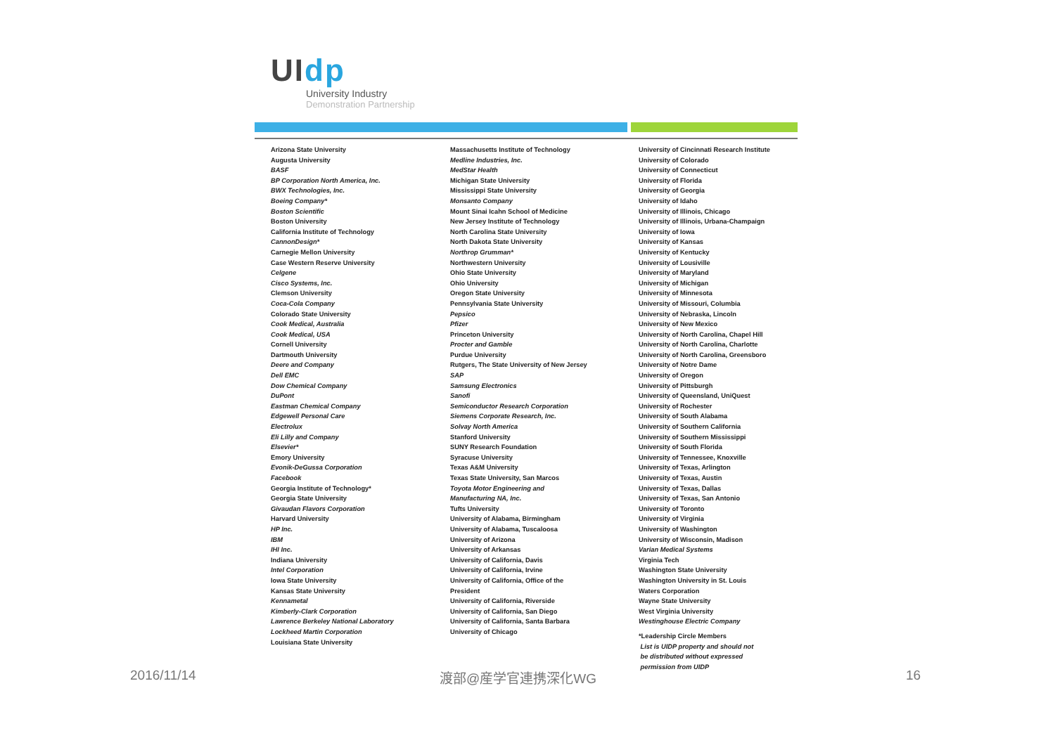UIdp
University Industry
Demonstration Partnership
Arizona State University
Augusta University
BASF
BP Corporation North America, Inc.
BWX Technologies, Inc.
Boeing Company*
Boston Scientific
Boston University
California Institute of Technology
CannonDesign*
Carnegie Mellon University
Case Western Reserve University
Celgene
Cisco Systems, Inc.
Clemson University
Coca-Cola Company
Colorado State University
Cook Medical, Australia
Cook Medical, USA
Cornell University
Dartmouth University
Deere and Company
Dell EMC
Dow Chemical Company
DuPont
Eastman Chemical Company
Edgewell Personal Care
Electrolux
Eli Lilly and Company
Elsevier*
Emory University
Evonik-DeGussa Corporation
Facebook
Georgia Institute of Technology*
Georgia State University
Givaudan Flavors Corporation
Harvard University
HP Inc.
IBM
IHI Inc.
Indiana University
Intel Corporation
Iowa State University
Kansas State University
Kennametal
Kimberly-Clark Corporation
Lawrence Berkeley National Laboratory
Lockheed Martin Corporation
Louisiana State University
Massachusetts Institute of Technology
Medline Industries, Inc.
MedStar Health
Michigan State University
Mississippi State University
Monsanto Company
Mount Sinai Icahn School of Medicine
New Jersey Institute of Technology
North Carolina State University
North Dakota State University
Northrop Grumman*
Northwestern University
Ohio State University
Ohio University
Oregon State University
Pennsylvania State University
Pepsico
Pfizer
Princeton University
Procter and Gamble
Purdue University
Rutgers, The State University of New Jersey
SAP
Samsung Electronics
Sanofi
Semiconductor Research Corporation
Siemens Corporate Research, Inc.
Solvay North America
Stanford University
SUNY Research Foundation
Syracuse University
Texas A&M University
Texas State University, San Marcos
Toyota Motor Engineering and
Manufacturing NA, Inc.
Tufts University
University of Alabama, Birmingham
University of Alabama, Tuscaloosa
University of Arizona
University of Arkansas
University of California, Davis
University of California, Irvine
University of California, Office of the
President
University of California, Riverside
University of California, San Diego
University of California, Santa Barbara
University of Chicago
University of Cincinnati Research Institute
University of Colorado
University of Connecticut
University of Florida
University of Georgia
University of Idaho
University of Illinois, Chicago
University of Illinois, Urbana-Champaign
University of Iowa
University of Kansas
University of Kentucky
University of Lousiville
University of Maryland
University of Michigan
University of Minnesota
University of Missouri, Columbia
University of Nebraska, Lincoln
University of New Mexico
University of North Carolina, Chapel Hill
University of North Carolina, Charlotte
University of North Carolina, Greensboro
University of Notre Dame
University of Oregon
University of Pittsburgh
University of Queensland, UniQuest
University of Rochester
University of South Alabama
University of Southern California
University of Southern Mississippi
University of South Florida
University of Tennessee, Knoxville
University of Texas, Arlington
University of Texas, Austin
University of Texas, Dallas
University of Texas, San Antonio
University of Toronto
University of Virginia
University of Washington
University of Wisconsin, Madison
Varian Medical Systems
Virginia Tech
Washington State University
Washington University in St. Louis
Waters Corporation
Wayne State University
West Virginia University
Westinghouse Electric Company
*Leadership Circle Members
List is UIDP property and should not
be distributed without expressed
permission from UIDP
2016/11/14 渡部@産学官連携深化WG 16